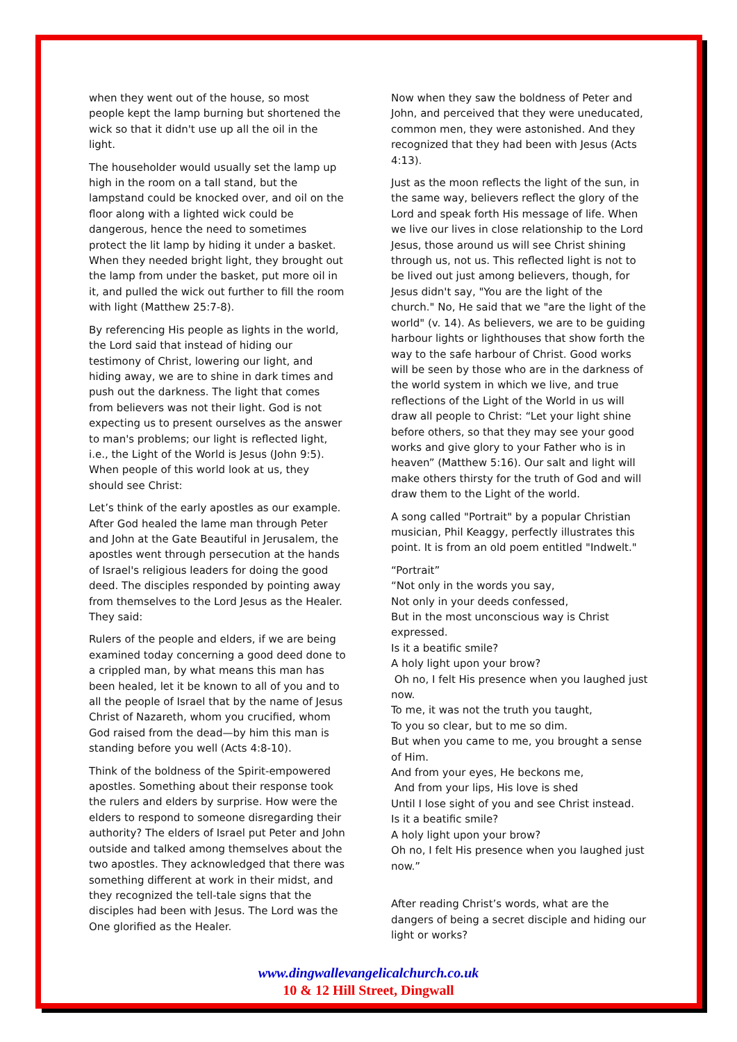when they went out of the house, so most people kept the lamp burning but shortened the wick so that it didn't use up all the oil in the light.
The householder would usually set the lamp up high in the room on a tall stand, but the lampstand could be knocked over, and oil on the floor along with a lighted wick could be dangerous, hence the need to sometimes protect the lit lamp by hiding it under a basket. When they needed bright light, they brought out the lamp from under the basket, put more oil in it, and pulled the wick out further to fill the room with light (Matthew 25:7-8).
By referencing His people as lights in the world, the Lord said that instead of hiding our testimony of Christ, lowering our light, and hiding away, we are to shine in dark times and push out the darkness. The light that comes from believers was not their light. God is not expecting us to present ourselves as the answer to man's problems; our light is reflected light, i.e., the Light of the World is Jesus (John 9:5). When people of this world look at us, they should see Christ:
Let’s think of the early apostles as our example. After God healed the lame man through Peter and John at the Gate Beautiful in Jerusalem, the apostles went through persecution at the hands of Israel's religious leaders for doing the good deed. The disciples responded by pointing away from themselves to the Lord Jesus as the Healer. They said:
Rulers of the people and elders, if we are being examined today concerning a good deed done to a crippled man, by what means this man has been healed, let it be known to all of you and to all the people of Israel that by the name of Jesus Christ of Nazareth, whom you crucified, whom God raised from the dead—by him this man is standing before you well (Acts 4:8-10).
Think of the boldness of the Spirit-empowered apostles. Something about their response took the rulers and elders by surprise. How were the elders to respond to someone disregarding their authority? The elders of Israel put Peter and John outside and talked among themselves about the two apostles. They acknowledged that there was something different at work in their midst, and they recognized the tell-tale signs that the disciples had been with Jesus. The Lord was the One glorified as the Healer.
Now when they saw the boldness of Peter and John, and perceived that they were uneducated, common men, they were astonished. And they recognized that they had been with Jesus (Acts 4:13).
Just as the moon reflects the light of the sun, in the same way, believers reflect the glory of the Lord and speak forth His message of life. When we live our lives in close relationship to the Lord Jesus, those around us will see Christ shining through us, not us. This reflected light is not to be lived out just among believers, though, for Jesus didn't say, "You are the light of the church." No, He said that we "are the light of the world" (v. 14). As believers, we are to be guiding harbour lights or lighthouses that show forth the way to the safe harbour of Christ. Good works will be seen by those who are in the darkness of the world system in which we live, and true reflections of the Light of the World in us will draw all people to Christ: “Let your light shine before others, so that they may see your good works and give glory to your Father who is in heaven” (Matthew 5:16). Our salt and light will make others thirsty for the truth of God and will draw them to the Light of the world.
A song called "Portrait" by a popular Christian musician, Phil Keaggy, perfectly illustrates this point. It is from an old poem entitled "Indwelt."
“Portrait”
“Not only in the words you say,
Not only in your deeds confessed,
But in the most unconscious way is Christ expressed.
Is it a beatific smile?
A holy light upon your brow?
Oh no, I felt His presence when you laughed just now.
To me, it was not the truth you taught,
To you so clear, but to me so dim.
But when you came to me, you brought a sense of Him.
And from your eyes, He beckons me,
And from your lips, His love is shed
Until I lose sight of you and see Christ instead.
Is it a beatific smile?
A holy light upon your brow?
Oh no, I felt His presence when you laughed just now.”
After reading Christ’s words, what are the dangers of being a secret disciple and hiding our light or works?
www.dingwallevangelicalchurch.co.uk
10 & 12 Hill Street, Dingwall